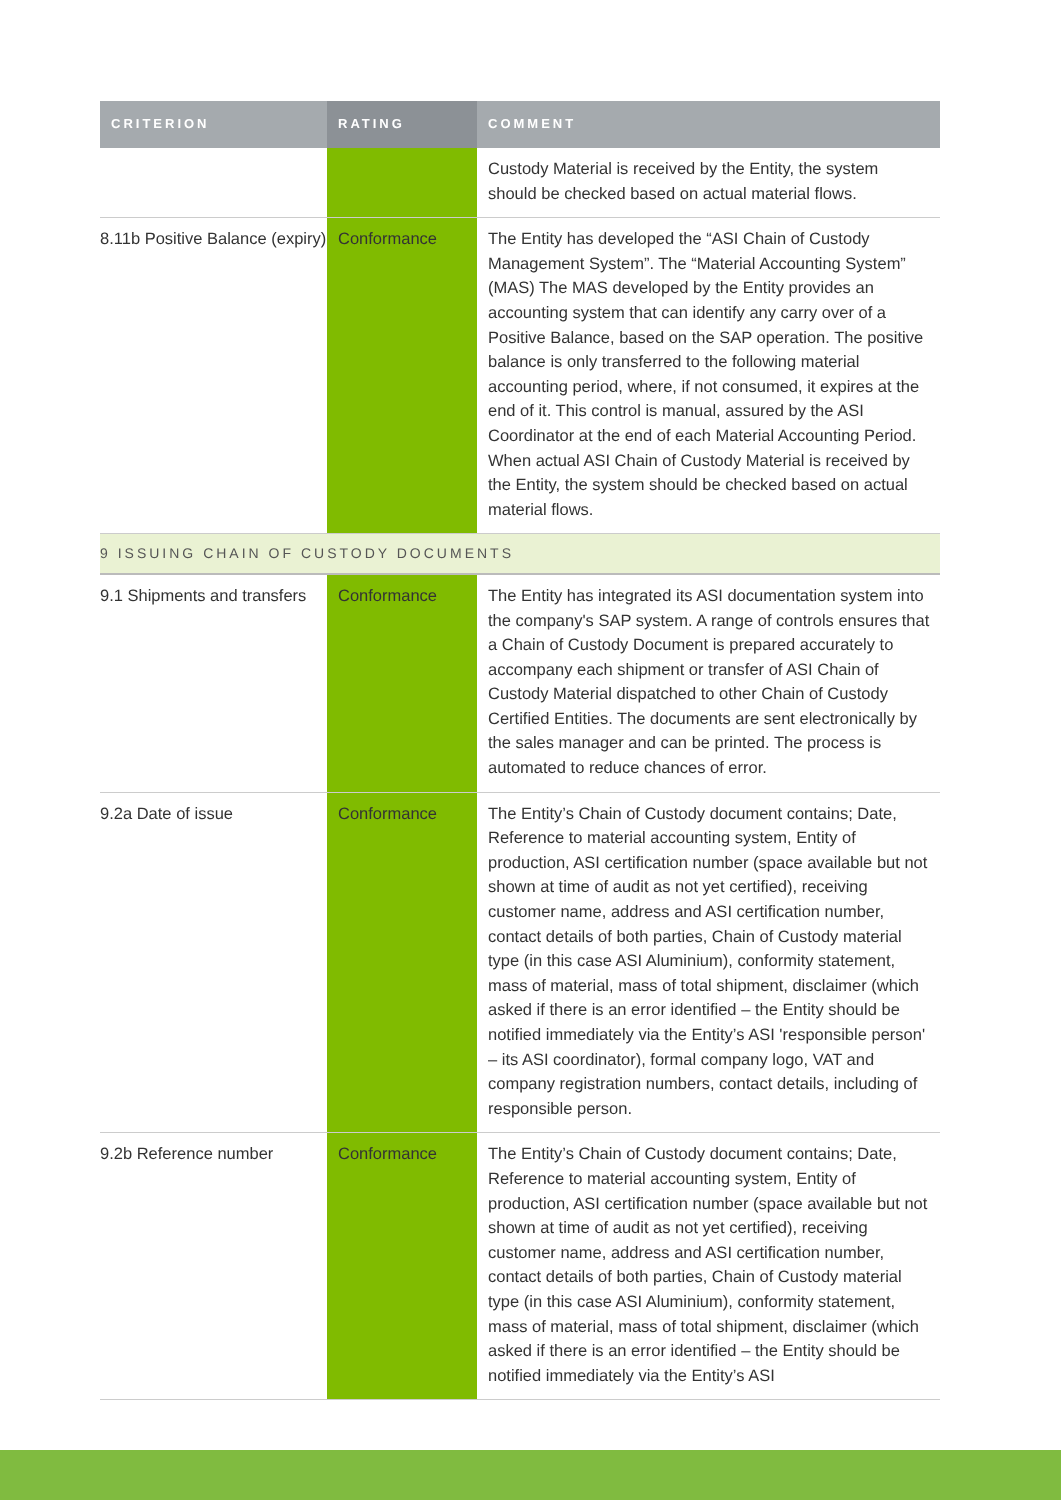| CRITERION | RATING | COMMENT |
| --- | --- | --- |
| | | Custody Material is received by the Entity, the system should be checked based on actual material flows. |
| 8.11b Positive Balance (expiry) | Conformance | The Entity has developed the “ASI Chain of Custody Management System”. The “Material Accounting System” (MAS) The MAS developed by the Entity provides an accounting system that can identify any carry over of a Positive Balance, based on the SAP operation. The positive balance is only transferred to the following material accounting period, where, if not consumed, it expires at the end of it. This control is manual, assured by the ASI Coordinator at the end of each Material Accounting Period. When actual ASI Chain of Custody Material is received by the Entity, the system should be checked based on actual material flows. |
| 9 ISSUING CHAIN OF CUSTODY DOCUMENTS | | |
| 9.1 Shipments and transfers | Conformance | The Entity has integrated its ASI documentation system into the company's SAP system. A range of controls ensures that a Chain of Custody Document is prepared accurately to accompany each shipment or transfer of ASI Chain of Custody Material dispatched to other Chain of Custody Certified Entities. The documents are sent electronically by the sales manager and can be printed. The process is automated to reduce chances of error. |
| 9.2a Date of issue | Conformance | The Entity’s Chain of Custody document contains; Date, Reference to material accounting system, Entity of production, ASI certification number (space available but not shown at time of audit as not yet certified), receiving customer name, address and ASI certification number, contact details of both parties, Chain of Custody material type (in this case ASI Aluminium), conformity statement, mass of material, mass of total shipment, disclaimer (which asked if there is an error identified – the Entity should be notified immediately via the Entity’s ASI 'responsible person' – its ASI coordinator), formal company logo, VAT and company registration numbers, contact details, including of responsible person. |
| 9.2b Reference number | Conformance | The Entity’s Chain of Custody document contains; Date, Reference to material accounting system, Entity of production, ASI certification number (space available but not shown at time of audit as not yet certified), receiving customer name, address and ASI certification number, contact details of both parties, Chain of Custody material type (in this case ASI Aluminium), conformity statement, mass of material, mass of total shipment, disclaimer (which asked if there is an error identified – the Entity should be notified immediately via the Entity’s ASI |